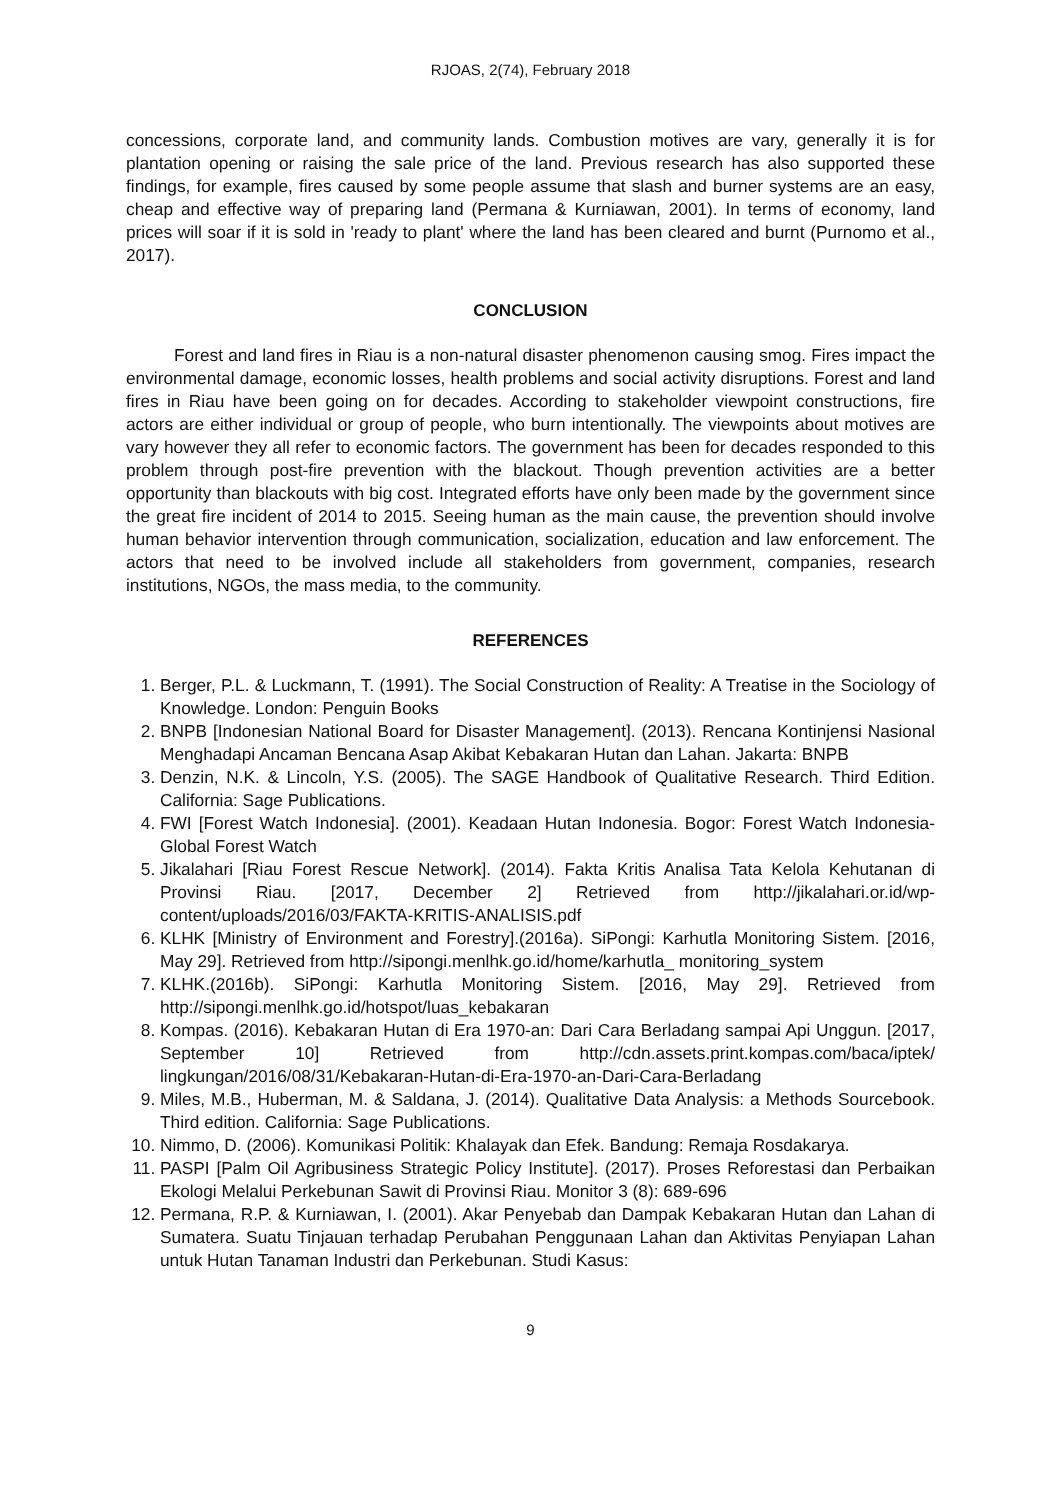RJOAS, 2(74), February 2018
concessions, corporate land, and community lands. Combustion motives are vary, generally it is for plantation opening or raising the sale price of the land. Previous research has also supported these findings, for example, fires caused by some people assume that slash and burner systems are an easy, cheap and effective way of preparing land (Permana & Kurniawan, 2001). In terms of economy, land prices will soar if it is sold in 'ready to plant' where the land has been cleared and burnt (Purnomo et al., 2017).
CONCLUSION
Forest and land fires in Riau is a non-natural disaster phenomenon causing smog. Fires impact the environmental damage, economic losses, health problems and social activity disruptions. Forest and land fires in Riau have been going on for decades. According to stakeholder viewpoint constructions, fire actors are either individual or group of people, who burn intentionally. The viewpoints about motives are vary however they all refer to economic factors. The government has been for decades responded to this problem through post-fire prevention with the blackout. Though prevention activities are a better opportunity than blackouts with big cost. Integrated efforts have only been made by the government since the great fire incident of 2014 to 2015. Seeing human as the main cause, the prevention should involve human behavior intervention through communication, socialization, education and law enforcement. The actors that need to be involved include all stakeholders from government, companies, research institutions, NGOs, the mass media, to the community.
REFERENCES
1. Berger, P.L. & Luckmann, T. (1991). The Social Construction of Reality: A Treatise in the Sociology of Knowledge. London: Penguin Books
2. BNPB [Indonesian National Board for Disaster Management]. (2013). Rencana Kontinjensi Nasional Menghadapi Ancaman Bencana Asap Akibat Kebakaran Hutan dan Lahan. Jakarta: BNPB
3. Denzin, N.K. & Lincoln, Y.S. (2005). The SAGE Handbook of Qualitative Research. Third Edition. California: Sage Publications.
4. FWI [Forest Watch Indonesia]. (2001). Keadaan Hutan Indonesia. Bogor: Forest Watch Indonesia-Global Forest Watch
5. Jikalahari [Riau Forest Rescue Network]. (2014). Fakta Kritis Analisa Tata Kelola Kehutanan di Provinsi Riau. [2017, December 2] Retrieved from http://jikalahari.or.id/wp-content/uploads/2016/03/FAKTA-KRITIS-ANALISIS.pdf
6. KLHK [Ministry of Environment and Forestry].(2016a). SiPongi: Karhutla Monitoring Sistem. [2016, May 29]. Retrieved from http://sipongi.menlhk.go.id/home/karhutla_ monitoring_system
7. KLHK.(2016b). SiPongi: Karhutla Monitoring Sistem. [2016, May 29]. Retrieved from http://sipongi.menlhk.go.id/hotspot/luas_kebakaran
8. Kompas. (2016). Kebakaran Hutan di Era 1970-an: Dari Cara Berladang sampai Api Unggun. [2017, September 10] Retrieved from http://cdn.assets.print.kompas.com/baca/iptek/ lingkungan/2016/08/31/Kebakaran-Hutan-di-Era-1970-an-Dari-Cara-Berladang
9. Miles, M.B., Huberman, M. & Saldana, J. (2014). Qualitative Data Analysis: a Methods Sourcebook. Third edition. California: Sage Publications.
10. Nimmo, D. (2006). Komunikasi Politik: Khalayak dan Efek. Bandung: Remaja Rosdakarya.
11. PASPI [Palm Oil Agribusiness Strategic Policy Institute]. (2017). Proses Reforestasi dan Perbaikan Ekologi Melalui Perkebunan Sawit di Provinsi Riau. Monitor 3 (8): 689-696
12. Permana, R.P. & Kurniawan, I. (2001). Akar Penyebab dan Dampak Kebakaran Hutan dan Lahan di Sumatera. Suatu Tinjauan terhadap Perubahan Penggunaan Lahan dan Aktivitas Penyiapan Lahan untuk Hutan Tanaman Industri dan Perkebunan. Studi Kasus:
9